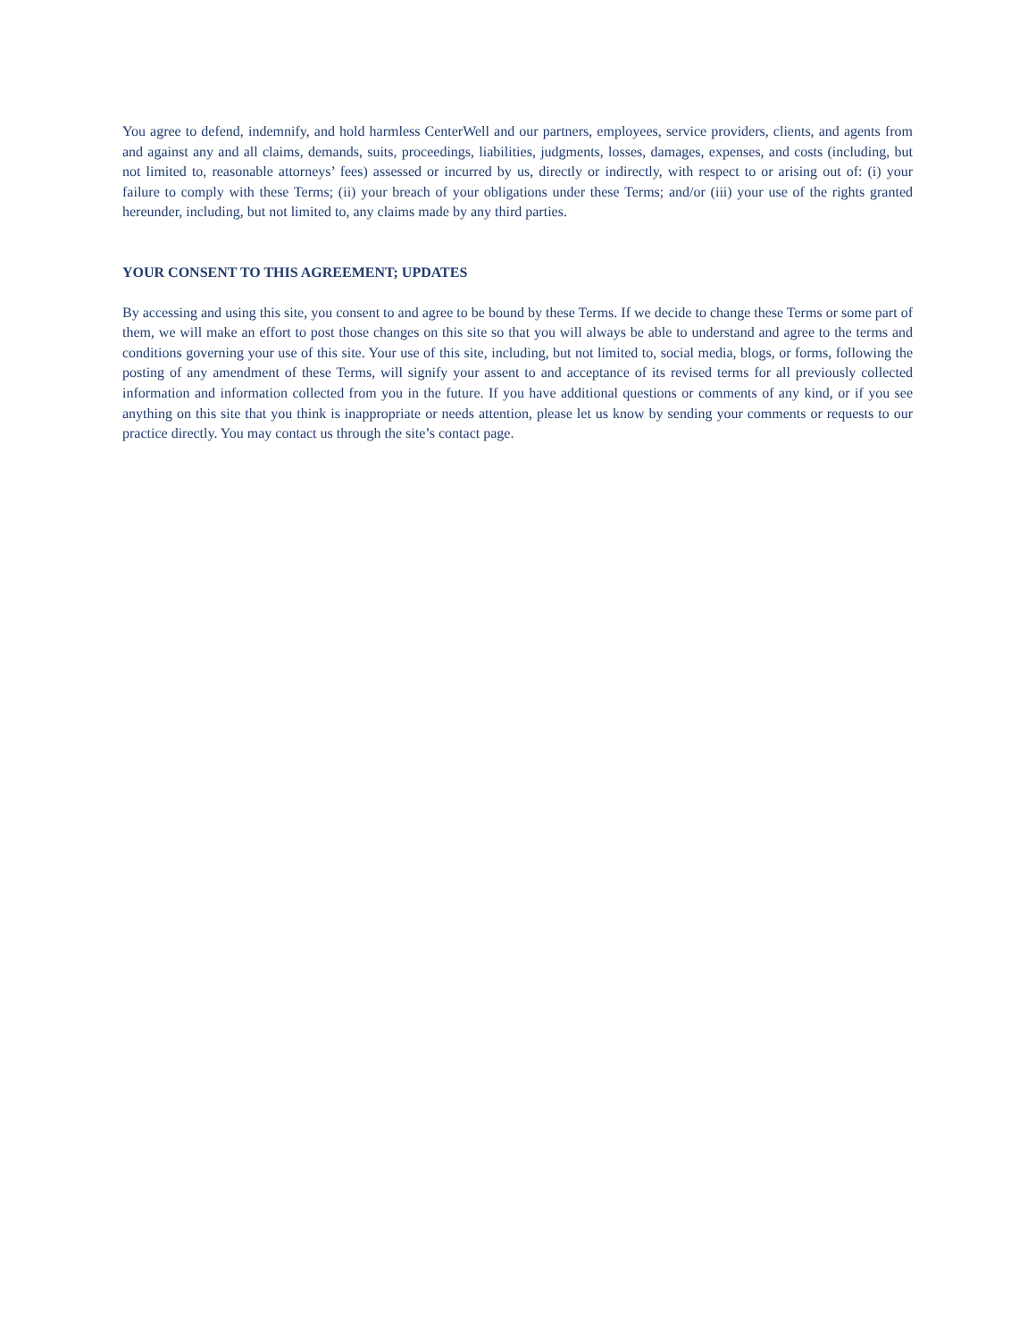You agree to defend, indemnify, and hold harmless CenterWell and our partners, employees, service providers, clients, and agents from and against any and all claims, demands, suits, proceedings, liabilities, judgments, losses, damages, expenses, and costs (including, but not limited to, reasonable attorneys’ fees) assessed or incurred by us, directly or indirectly, with respect to or arising out of: (i) your failure to comply with these Terms; (ii) your breach of your obligations under these Terms; and/or (iii) your use of the rights granted hereunder, including, but not limited to, any claims made by any third parties.
YOUR CONSENT TO THIS AGREEMENT; UPDATES
By accessing and using this site, you consent to and agree to be bound by these Terms. If we decide to change these Terms or some part of them, we will make an effort to post those changes on this site so that you will always be able to understand and agree to the terms and conditions governing your use of this site. Your use of this site, including, but not limited to, social media, blogs, or forms, following the posting of any amendment of these Terms, will signify your assent to and acceptance of its revised terms for all previously collected information and information collected from you in the future. If you have additional questions or comments of any kind, or if you see anything on this site that you think is inappropriate or needs attention, please let us know by sending your comments or requests to our practice directly. You may contact us through the site’s contact page.